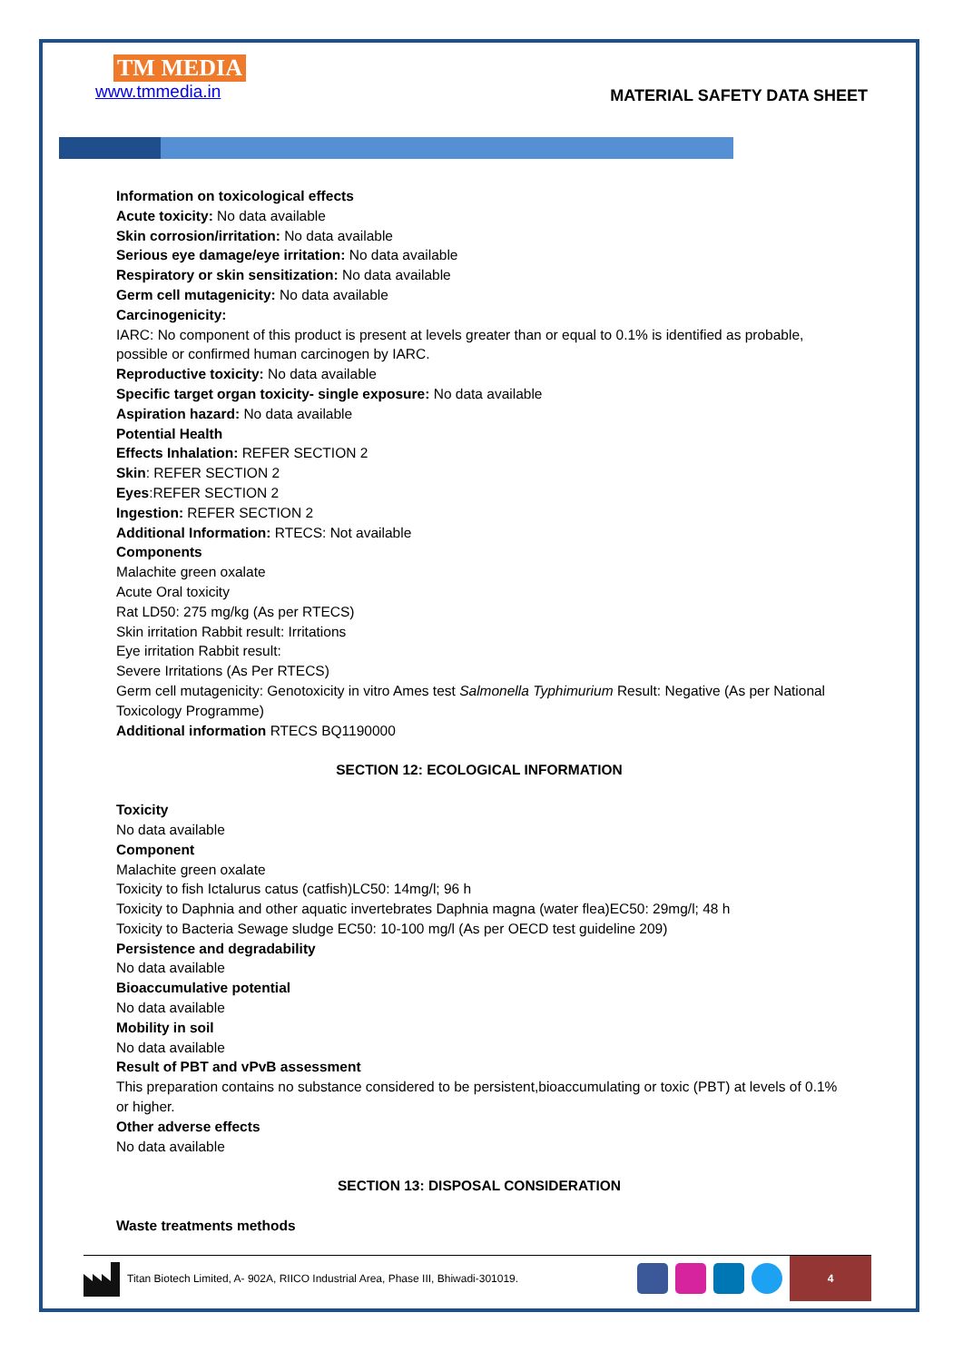TM MEDIA
www.tmmedia.in
MATERIAL SAFETY DATA SHEET
Information on toxicological effects
Acute toxicity: No data available
Skin corrosion/irritation: No data available
Serious eye damage/eye irritation: No data available
Respiratory or skin sensitization: No data available
Germ cell mutagenicity: No data available
Carcinogenicity:
IARC: No component of this product is present at levels greater than or equal to 0.1% is identified as probable, possible or confirmed human carcinogen by IARC.
Reproductive toxicity: No data available
Specific target organ toxicity- single exposure: No data available
Aspiration hazard: No data available
Potential Health
Effects Inhalation: REFER SECTION 2
Skin: REFER SECTION 2
Eyes:REFER SECTION 2
Ingestion: REFER SECTION 2
Additional Information: RTECS: Not available
Components
Malachite green oxalate
Acute Oral toxicity
Rat LD50: 275 mg/kg (As per RTECS)
Skin irritation Rabbit result: Irritations
Eye irritation Rabbit result:
Severe Irritations (As Per RTECS)
Germ cell mutagenicity: Genotoxicity in vitro Ames test Salmonella Typhimurium Result: Negative (As per National Toxicology Programme)
Additional information RTECS BQ1190000
SECTION 12: ECOLOGICAL INFORMATION
Toxicity
No data available
Component
Malachite green oxalate
Toxicity to fish Ictalurus catus (catfish)LC50: 14mg/l; 96 h
Toxicity to Daphnia and other aquatic invertebrates Daphnia magna (water flea)EC50: 29mg/l; 48 h
Toxicity to Bacteria Sewage sludge EC50: 10-100 mg/l (As per OECD test guideline 209)
Persistence and degradability
No data available
Bioaccumulative potential
No data available
Mobility in soil
No data available
Result of PBT and vPvB assessment
This preparation contains no substance considered to be persistent,bioaccumulating or toxic (PBT) at levels of 0.1% or higher.
Other adverse effects
No data available
SECTION 13: DISPOSAL CONSIDERATION
Waste treatments methods
Titan Biotech Limited, A- 902A, RIICO Industrial Area, Phase III, Bhiwadi-301019.
4